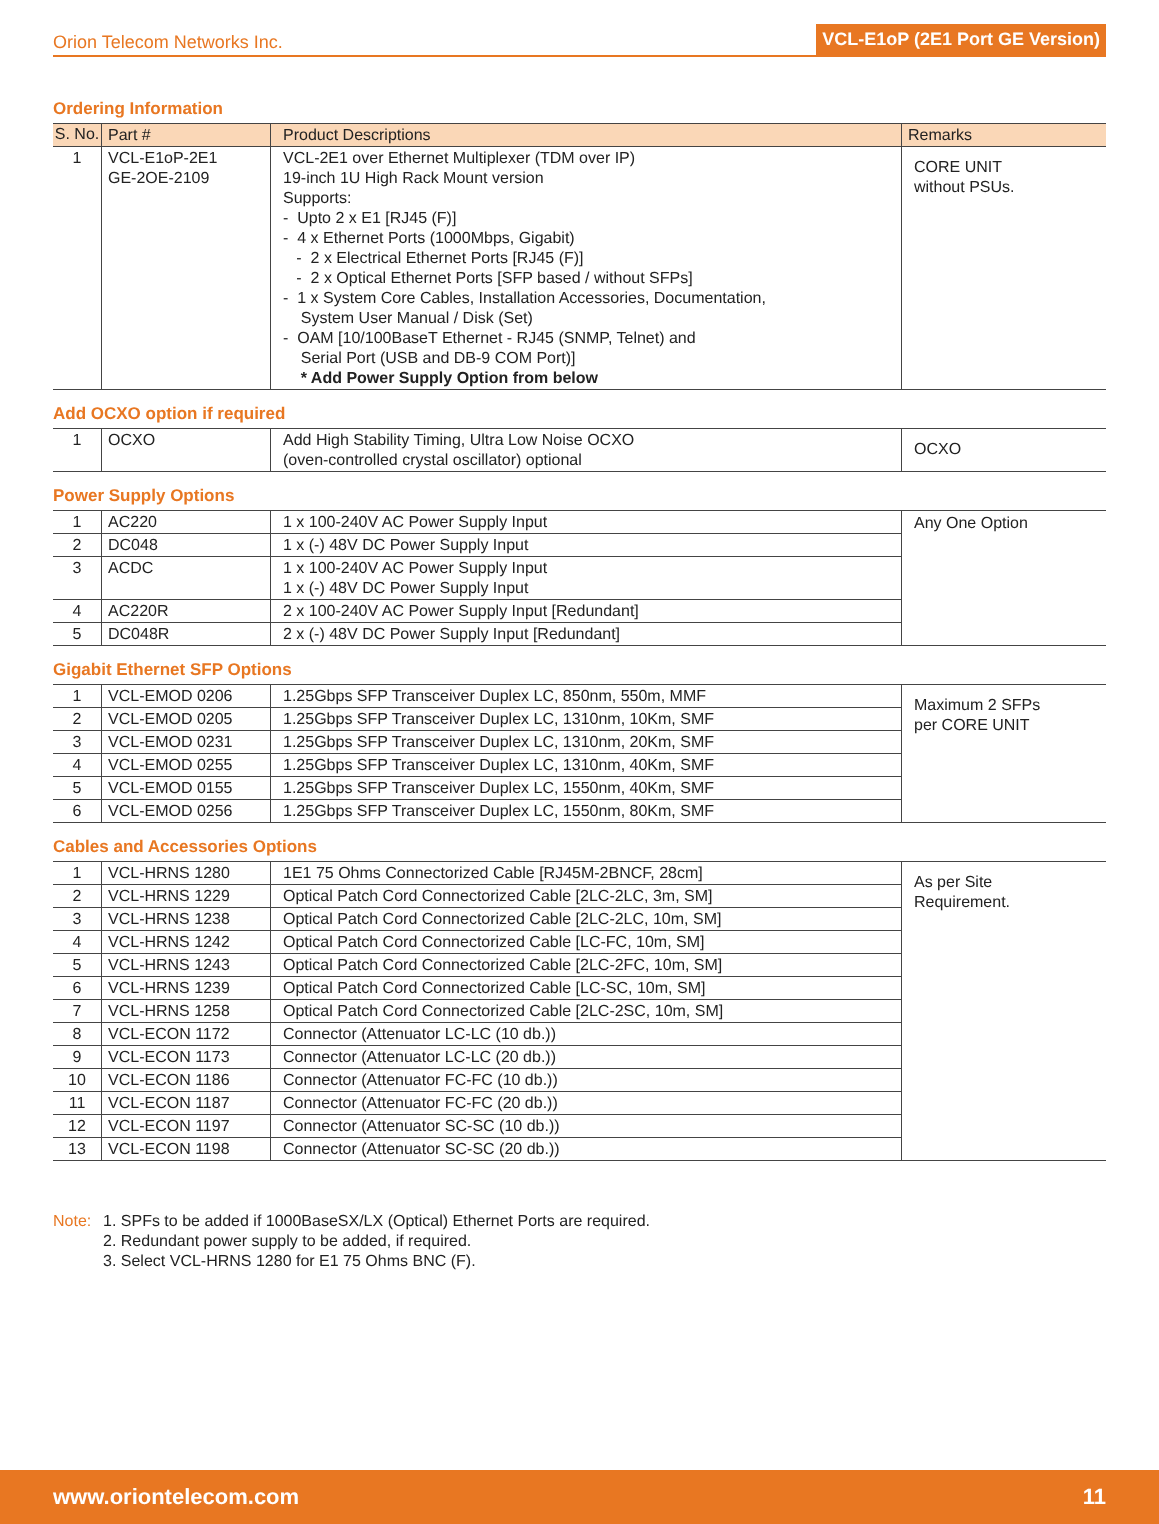Orion Telecom Networks Inc. VCL-E1oP (2E1 Port GE Version)
Ordering Information
| S. No. | Part # | Product Descriptions | Remarks |
| --- | --- | --- | --- |
| 1 | VCL-E1oP-2E1 GE-2OE-2109 | VCL-2E1 over Ethernet Multiplexer (TDM over IP) 19-inch 1U High Rack Mount version Supports: - Upto 2 x E1 [RJ45 (F)] - 4 x Ethernet Ports (1000Mbps, Gigabit) - 2 x Electrical Ethernet Ports [RJ45 (F)] - 2 x Optical Ethernet Ports [SFP based / without SFPs] - 1 x System Core Cables, Installation Accessories, Documentation, System User Manual / Disk (Set) - OAM [10/100BaseT Ethernet - RJ45 (SNMP, Telnet) and Serial Port (USB and DB-9 COM Port)] * Add Power Supply Option from below | CORE UNIT without PSUs. |
Add OCXO option if required
| 1 | OCXO | Add High Stability Timing, Ultra Low Noise OCXO (oven-controlled crystal oscillator) optional | OCXO |
Power Supply Options
| 1 | AC220 | 1 x 100-240V AC Power Supply Input | Any One Option |
| 2 | DC048 | 1 x (-) 48V DC Power Supply Input | |
| 3 | ACDC | 1 x 100-240V AC Power Supply Input 1 x (-) 48V DC Power Supply Input | |
| 4 | AC220R | 2 x 100-240V AC Power Supply Input [Redundant] | |
| 5 | DC048R | 2 x (-) 48V DC Power Supply Input [Redundant] | |
Gigabit Ethernet SFP Options
| 1 | VCL-EMOD 0206 | 1.25Gbps SFP Transceiver Duplex LC, 850nm, 550m, MMF | Maximum 2 SFPs per CORE UNIT |
| 2 | VCL-EMOD 0205 | 1.25Gbps SFP Transceiver Duplex LC, 1310nm, 10Km, SMF | |
| 3 | VCL-EMOD 0231 | 1.25Gbps SFP Transceiver Duplex LC, 1310nm, 20Km, SMF | |
| 4 | VCL-EMOD 0255 | 1.25Gbps SFP Transceiver Duplex LC, 1310nm, 40Km, SMF | |
| 5 | VCL-EMOD 0155 | 1.25Gbps SFP Transceiver Duplex LC, 1550nm, 40Km, SMF | |
| 6 | VCL-EMOD 0256 | 1.25Gbps SFP Transceiver Duplex LC, 1550nm, 80Km, SMF | |
Cables and Accessories Options
| 1 | VCL-HRNS 1280 | 1E1 75 Ohms Connectorized Cable [RJ45M-2BNCF, 28cm] | As per Site Requirement. |
| 2 | VCL-HRNS 1229 | Optical Patch Cord Connectorized Cable [2LC-2LC, 3m, SM] | |
| 3 | VCL-HRNS 1238 | Optical Patch Cord Connectorized Cable [2LC-2LC, 10m, SM] | |
| 4 | VCL-HRNS 1242 | Optical Patch Cord Connectorized Cable [LC-FC, 10m, SM] | |
| 5 | VCL-HRNS 1243 | Optical Patch Cord Connectorized Cable [2LC-2FC, 10m, SM] | |
| 6 | VCL-HRNS 1239 | Optical Patch Cord Connectorized Cable [LC-SC, 10m, SM] | |
| 7 | VCL-HRNS 1258 | Optical Patch Cord Connectorized Cable [2LC-2SC, 10m, SM] | |
| 8 | VCL-ECON 1172 | Connector (Attenuator LC-LC (10 db.)) | |
| 9 | VCL-ECON 1173 | Connector (Attenuator LC-LC (20 db.)) | |
| 10 | VCL-ECON 1186 | Connector (Attenuator FC-FC (10 db.)) | |
| 11 | VCL-ECON 1187 | Connector (Attenuator FC-FC (20 db.)) | |
| 12 | VCL-ECON 1197 | Connector (Attenuator SC-SC (10 db.)) | |
| 13 | VCL-ECON 1198 | Connector (Attenuator SC-SC (20 db.)) | |
Note: 1. SPFs to be added if 1000BaseSX/LX (Optical) Ethernet Ports are required.
2. Redundant power supply to be added, if required.
3. Select VCL-HRNS 1280 for E1 75 Ohms BNC (F).
www.oriontelecom.com 11